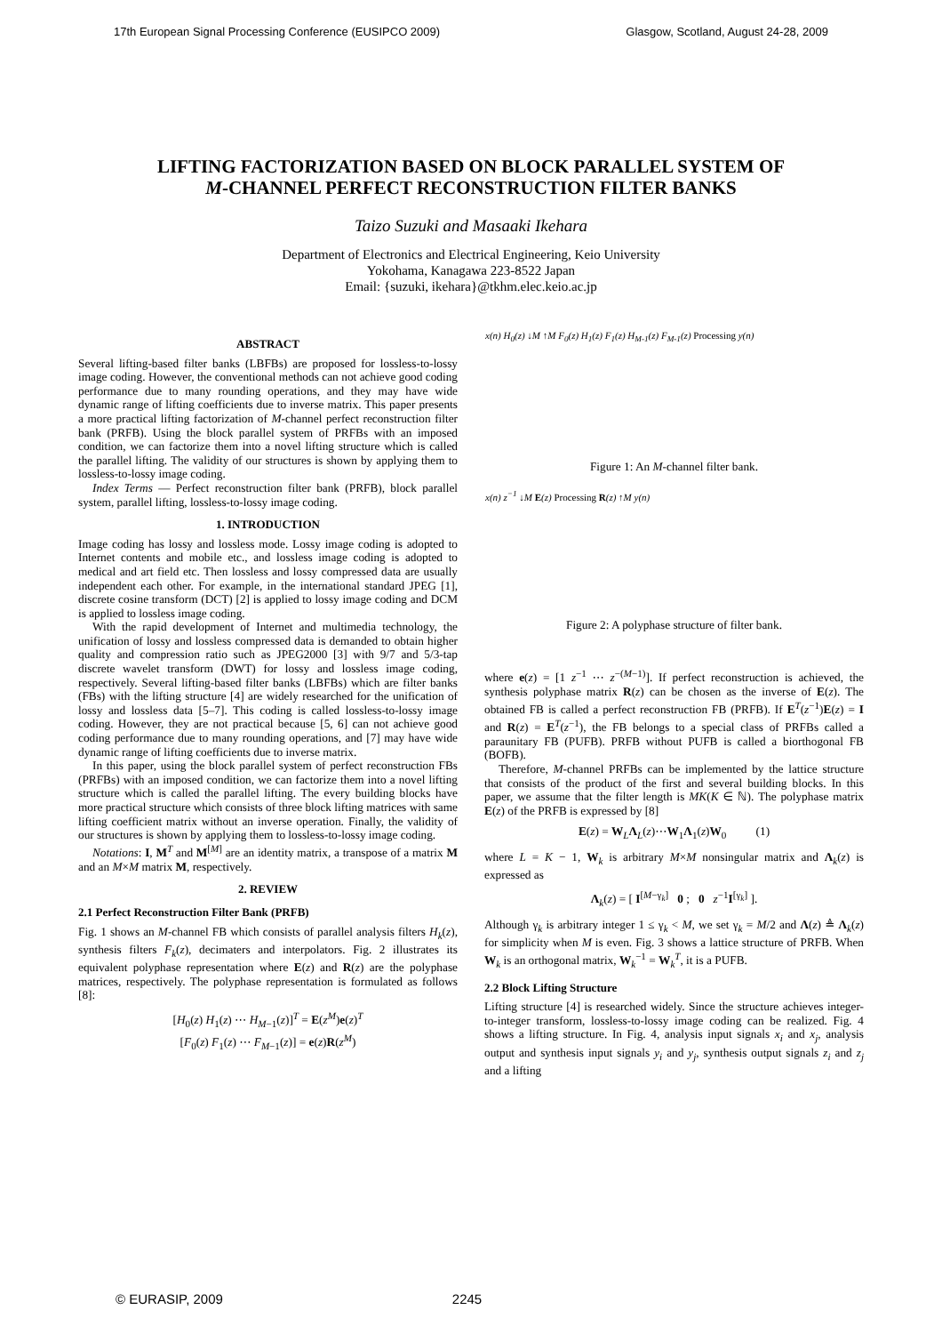17th European Signal Processing Conference (EUSIPCO 2009) Glasgow, Scotland, August 24-28, 2009
LIFTING FACTORIZATION BASED ON BLOCK PARALLEL SYSTEM OF
M-CHANNEL PERFECT RECONSTRUCTION FILTER BANKS
Taizo Suzuki and Masaaki Ikehara
Department of Electronics and Electrical Engineering, Keio University
Yokohama, Kanagawa 223-8522 Japan
Email: {suzuki, ikehara}@tkhm.elec.keio.ac.jp
ABSTRACT
Several lifting-based filter banks (LBFBs) are proposed for lossless-to-lossy image coding. However, the conventional methods can not achieve good coding performance due to many rounding operations, and they may have wide dynamic range of lifting coefficients due to inverse matrix. This paper presents a more practical lifting factorization of M-channel perfect reconstruction filter bank (PRFB). Using the block parallel system of PRFBs with an imposed condition, we can factorize them into a novel lifting structure which is called the parallel lifting. The validity of our structures is shown by applying them to lossless-to-lossy image coding.
Index Terms — Perfect reconstruction filter bank (PRFB), block parallel system, parallel lifting, lossless-to-lossy image coding.
1. INTRODUCTION
Image coding has lossy and lossless mode. Lossy image coding is adopted to Internet contents and mobile etc., and lossless image coding is adopted to medical and art field etc. Then lossless and lossy compressed data are usually independent each other. For example, in the international standard JPEG [1], discrete cosine transform (DCT) [2] is applied to lossy image coding and DCM is applied to lossless image coding.
With the rapid development of Internet and multimedia technology, the unification of lossy and lossless compressed data is demanded to obtain higher quality and compression ratio such as JPEG2000 [3] with 9/7 and 5/3-tap discrete wavelet transform (DWT) for lossy and lossless image coding, respectively. Several lifting-based filter banks (LBFBs) which are filter banks (FBs) with the lifting structure [4] are widely researched for the unification of lossy and lossless data [5–7]. This coding is called lossless-to-lossy image coding. However, they are not practical because [5, 6] can not achieve good coding performance due to many rounding operations, and [7] may have wide dynamic range of lifting coefficients due to inverse matrix.
In this paper, using the block parallel system of perfect reconstruction FBs (PRFBs) with an imposed condition, we can factorize them into a novel lifting structure which is called the parallel lifting. The every building blocks have more practical structure which consists of three block lifting matrices with same lifting coefficient matrix without an inverse operation. Finally, the validity of our structures is shown by applying them to lossless-to-lossy image coding.
Notations: I, M<sup>T</sup> and M<sup>[M]</sup> are an identity matrix, a transpose of a matrix M and an M×M matrix M, respectively.
2. REVIEW
2.1 Perfect Reconstruction Filter Bank (PRFB)
Fig. 1 shows an M-channel FB which consists of parallel analysis filters H<sub>k</sub>(z), synthesis filters F<sub>k</sub>(z), decimaters and interpolators. Fig. 2 illustrates its equivalent polyphase representation where E(z) and R(z) are the polyphase matrices, respectively. The polyphase representation is formulated as follows [8]:
[H<sub>0</sub>(z) H<sub>1</sub>(z) ⋯ H<sub>M−1</sub>(z)]<sup>T</sup> = E(z<sup>M</sup>)e(z)<sup>T</sup>
[F<sub>0</sub>(z) F<sub>1</sub>(z) ⋯ F<sub>M−1</sub>(z)] = e(z)R(z<sup>M</sup>)
x(n) H<sub>0</sub>(z) ↓M ↑M F<sub>0</sub>(z) H<sub>1</sub>(z) F<sub>1</sub>(z) H<sub>M-1</sub>(z) F<sub>M-1</sub>(z) Processing y(n)
Figure 1: An M-channel filter bank.
x(n) z<sup>−1</sup> ↓M E(z) Processing R(z) ↑M y(n)
Figure 2: A polyphase structure of filter bank.
where e(z) = [1 z<sup>−1</sup> ⋯ z<sup>−(M−1)</sup>]. If perfect reconstruction is achieved, the synthesis polyphase matrix R(z) can be chosen as the inverse of E(z). The obtained FB is called a perfect reconstruction FB (PRFB). If E<sup>T</sup>(z<sup>−1</sup>)E(z) = I and R(z) = E<sup>T</sup>(z<sup>−1</sup>), the FB belongs to a special class of PRFBs called a paraunitary FB (PUFB). PRFB without PUFB is called a biorthogonal FB (BOFB).
Therefore, M-channel PRFBs can be implemented by the lattice structure that consists of the product of the first and several building blocks. In this paper, we assume that the filter length is MK(K ∈ ℕ). The polyphase matrix E(z) of the PRFB is expressed by [8]
E(z) = W<sub>L</sub>Λ<sub>L</sub>(z)⋯W<sub>1</sub>Λ<sub>1</sub>(z)W<sub>0</sub> (1)
where L = K − 1, W<sub>k</sub> is arbitrary M×M nonsingular matrix and Λ<sub>k</sub>(z) is expressed as
Λ<sub>k</sub>(z) = [ I<sup>[M−γ<sub>k</sub>]</sup> 0 ; 0 z<sup>−1</sup>I<sup>[γ<sub>k</sub>]</sup> ].
Although γ<sub>k</sub> is arbitrary integer 1 ≤ γ<sub>k</sub> < M, we set γ<sub>k</sub> = M/2 and Λ(z) ≜ Λ<sub>k</sub>(z) for simplicity when M is even. Fig. 3 shows a lattice structure of PRFB. When W<sub>k</sub> is an orthogonal matrix, W<sub>k</sub><sup>−1</sup> = W<sub>k</sub><sup>T</sup>, it is a PUFB.
2.2 Block Lifting Structure
Lifting structure [4] is researched widely. Since the structure achieves integer-to-integer transform, lossless-to-lossy image coding can be realized. Fig. 4 shows a lifting structure. In Fig. 4, analysis input signals x<sub>i</sub> and x<sub>j</sub>, analysis output and synthesis input signals y<sub>i</sub> and y<sub>j</sub>, synthesis output signals z<sub>i</sub> and z<sub>j</sub> and a lifting
© EURASIP, 2009 2245